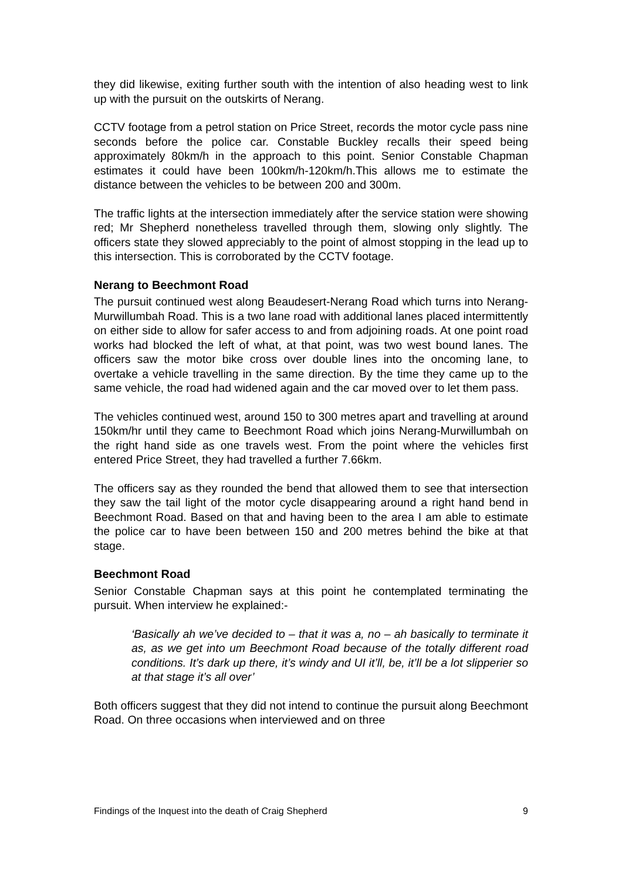they did likewise, exiting further south with the intention of also heading west to link up with the pursuit on the outskirts of Nerang.
CCTV footage from a petrol station on Price Street, records the motor cycle pass nine seconds before the police car. Constable Buckley recalls their speed being approximately 80km/h in the approach to this point. Senior Constable Chapman estimates it could have been 100km/h-120km/h.This allows me to estimate the distance between the vehicles to be between 200 and 300m.
The traffic lights at the intersection immediately after the service station were showing red; Mr Shepherd nonetheless travelled through them, slowing only slightly. The officers state they slowed appreciably to the point of almost stopping in the lead up to this intersection. This is corroborated by the CCTV footage.
Nerang to Beechmont Road
The pursuit continued west along Beaudesert-Nerang Road which turns into Nerang-Murwillumbah Road. This is a two lane road with additional lanes placed intermittently on either side to allow for safer access to and from adjoining roads. At one point road works had blocked the left of what, at that point, was two west bound lanes. The officers saw the motor bike cross over double lines into the oncoming lane, to overtake a vehicle travelling in the same direction. By the time they came up to the same vehicle, the road had widened again and the car moved over to let them pass.
The vehicles continued west, around 150 to 300 metres apart and travelling at around 150km/hr until they came to Beechmont Road which joins Nerang-Murwillumbah on the right hand side as one travels west. From the point where the vehicles first entered Price Street, they had travelled a further 7.66km.
The officers say as they rounded the bend that allowed them to see that intersection they saw the tail light of the motor cycle disappearing around a right hand bend in Beechmont Road. Based on that and having been to the area I am able to estimate the police car to have been between 150 and 200 metres behind the bike at that stage.
Beechmont Road
Senior Constable Chapman says at this point he contemplated terminating the pursuit. When interview he explained:-
‘Basically ah we’ve decided to – that it was a, no – ah basically to terminate it as, as we get into um Beechmont Road because of the totally different road conditions. It’s dark up there, it’s windy and UI it’ll, be, it’ll be a lot slipperier so at that stage it’s all over’
Both officers suggest that they did not intend to continue the pursuit along Beechmont Road. On three occasions when interviewed and on three
Findings of the Inquest into the death of Craig Shepherd 9